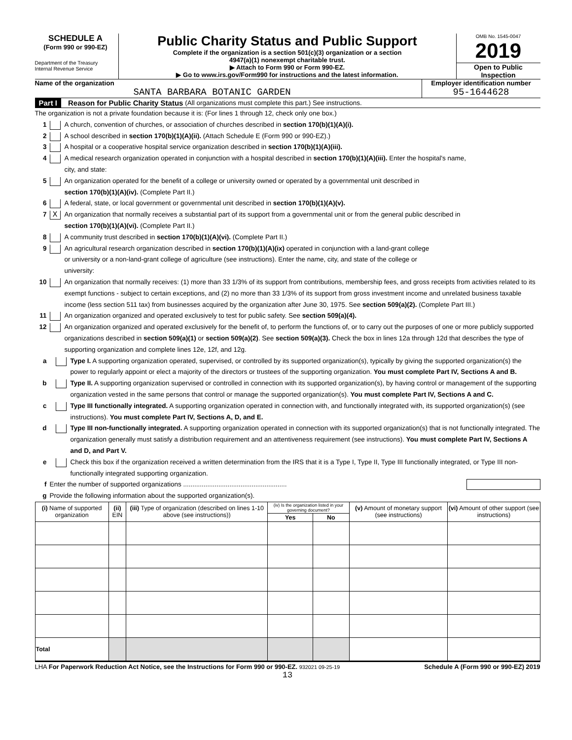SCHEDULE A
(Form 990 or 990-EZ)
Department of the Treasury
Internal Revenue Service
Public Charity Status and Public Support
Complete if the organization is a section 501(c)(3) organization or a section
4947(a)(1) nonexempt charitable trust.
▶ Attach to Form 990 or Form 990-EZ.
▶ Go to www.irs.gov/Form990 for instructions and the latest information.
OMB No. 1545-0047
2019
Open to Public
Inspection
Name of the organization
SANTA BARBARA BOTANIC GARDEN
Employer identification number
95-1644628
Part I Reason for Public Charity Status (All organizations must complete this part.) See instructions.
The organization is not a private foundation because it is: (For lines 1 through 12, check only one box.)
1 A church, convention of churches, or association of churches described in section 170(b)(1)(A)(i).
2 A school described in section 170(b)(1)(A)(ii). (Attach Schedule E (Form 990 or 990-EZ).)
3 A hospital or a cooperative hospital service organization described in section 170(b)(1)(A)(iii).
4 A medical research organization operated in conjunction with a hospital described in section 170(b)(1)(A)(iii). Enter the hospital's name,
city, and state:
5 An organization operated for the benefit of a college or university owned or operated by a governmental unit described in
section 170(b)(1)(A)(iv). (Complete Part II.)
6 A federal, state, or local government or governmental unit described in section 170(b)(1)(A)(v).
7 X An organization that normally receives a substantial part of its support from a governmental unit or from the general public described in
section 170(b)(1)(A)(vi). (Complete Part II.)
8 A community trust described in section 170(b)(1)(A)(vi). (Complete Part II.)
9 An agricultural research organization described in section 170(b)(1)(A)(ix) operated in conjunction with a land-grant college
or university or a non-land-grant college of agriculture (see instructions). Enter the name, city, and state of the college or
university:
10 An organization that normally receives: (1) more than 33 1/3% of its support from contributions, membership fees, and gross receipts from activities related to its exempt functions - subject to certain exceptions, and (2) no more than 33 1/3% of its support from gross investment income and unrelated business taxable income (less section 511 tax) from businesses acquired by the organization after June 30, 1975. See section 509(a)(2). (Complete Part III.)
11 An organization organized and operated exclusively to test for public safety. See section 509(a)(4).
12 An organization organized and operated exclusively for the benefit of, to perform the functions of, or to carry out the purposes of one or more publicly supported organizations described in section 509(a)(1) or section 509(a)(2). See section 509(a)(3). Check the box in lines 12a through 12d that describes the type of supporting organization and complete lines 12e, 12f, and 12g.
a Type I. A supporting organization operated, supervised, or controlled by its supported organization(s), typically by giving the supported organization(s) the power to regularly appoint or elect a majority of the directors or trustees of the supporting organization. You must complete Part IV, Sections A and B.
b Type II. A supporting organization supervised or controlled in connection with its supported organization(s), by having control or management of the supporting organization vested in the same persons that control or manage the supported organization(s). You must complete Part IV, Sections A and C.
c Type III functionally integrated. A supporting organization operated in connection with, and functionally integrated with, its supported organization(s) (see instructions). You must complete Part IV, Sections A, D, and E.
d Type III non-functionally integrated. A supporting organization operated in connection with its supported organization(s) that is not functionally integrated. The organization generally must satisfy a distribution requirement and an attentiveness requirement (see instructions). You must complete Part IV, Sections A and D, and Part V.
e Check this box if the organization received a written determination from the IRS that it is a Type I, Type II, Type III functionally integrated, or Type III non-functionally integrated supporting organization.
f Enter the number of supported organizations ........................................................
g Provide the following information about the supported organization(s).
| (i) Name of supported organization | (ii) EIN | (iii) Type of organization (described on lines 1-10 above (see instructions)) | (iv) Is the organization listed in your governing document? | | (v) Amount of monetary support (see instructions) | (vi) Amount of other support (see instructions) |
| --- | --- | --- | --- | --- | --- | --- |
| | | | Yes | No | | |
| Total | | | | | | |
LHA For Paperwork Reduction Act Notice, see the Instructions for Form 990 or 990-EZ. 932021 09-25-19 Schedule A (Form 990 or 990-EZ) 2019
13